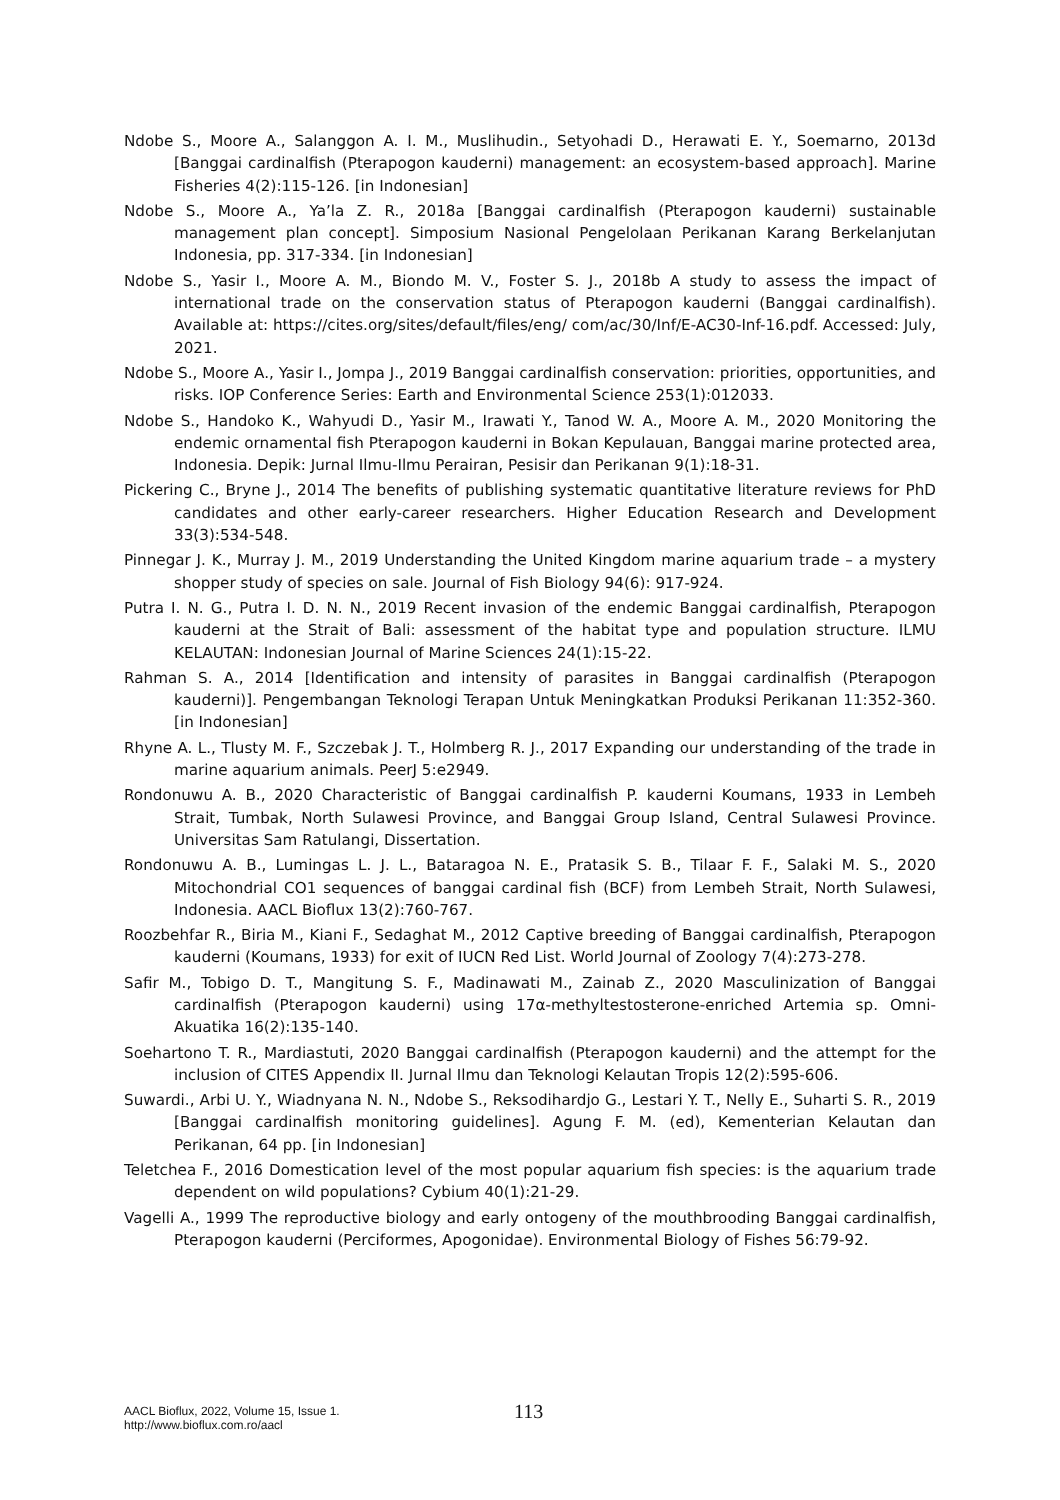Ndobe S., Moore A., Salanggon A. I. M., Muslihudin., Setyohadi D., Herawati E. Y., Soemarno, 2013d [Banggai cardinalfish (Pterapogon kauderni) management: an ecosystem-based approach]. Marine Fisheries 4(2):115-126. [in Indonesian]
Ndobe S., Moore A., Ya’la Z. R., 2018a [Banggai cardinalfish (Pterapogon kauderni) sustainable management plan concept]. Simposium Nasional Pengelolaan Perikanan Karang Berkelanjutan Indonesia, pp. 317-334. [in Indonesian]
Ndobe S., Yasir I., Moore A. M., Biondo M. V., Foster S. J., 2018b A study to assess the impact of international trade on the conservation status of Pterapogon kauderni (Banggai cardinalfish). Available at: https://cites.org/sites/default/files/eng/ com/ac/30/Inf/E-AC30-Inf-16.pdf. Accessed: July, 2021.
Ndobe S., Moore A., Yasir I., Jompa J., 2019 Banggai cardinalfish conservation: priorities, opportunities, and risks. IOP Conference Series: Earth and Environmental Science 253(1):012033.
Ndobe S., Handoko K., Wahyudi D., Yasir M., Irawati Y., Tanod W. A., Moore A. M., 2020 Monitoring the endemic ornamental fish Pterapogon kauderni in Bokan Kepulauan, Banggai marine protected area, Indonesia. Depik: Jurnal Ilmu-Ilmu Perairan, Pesisir dan Perikanan 9(1):18-31.
Pickering C., Bryne J., 2014 The benefits of publishing systematic quantitative literature reviews for PhD candidates and other early-career researchers. Higher Education Research and Development 33(3):534-548.
Pinnegar J. K., Murray J. M., 2019 Understanding the United Kingdom marine aquarium trade – a mystery shopper study of species on sale. Journal of Fish Biology 94(6): 917-924.
Putra I. N. G., Putra I. D. N. N., 2019 Recent invasion of the endemic Banggai cardinalfish, Pterapogon kauderni at the Strait of Bali: assessment of the habitat type and population structure. ILMU KELAUTAN: Indonesian Journal of Marine Sciences 24(1):15-22.
Rahman S. A., 2014 [Identification and intensity of parasites in Banggai cardinalfish (Pterapogon kauderni)]. Pengembangan Teknologi Terapan Untuk Meningkatkan Produksi Perikanan 11:352-360. [in Indonesian]
Rhyne A. L., Tlusty M. F., Szczebak J. T., Holmberg R. J., 2017 Expanding our understanding of the trade in marine aquarium animals. PeerJ 5:e2949.
Rondonuwu A. B., 2020 Characteristic of Banggai cardinalfish P. kauderni Koumans, 1933 in Lembeh Strait, Tumbak, North Sulawesi Province, and Banggai Group Island, Central Sulawesi Province. Universitas Sam Ratulangi, Dissertation.
Rondonuwu A. B., Lumingas L. J. L., Bataragoa N. E., Pratasik S. B., Tilaar F. F., Salaki M. S., 2020 Mitochondrial CO1 sequences of banggai cardinal fish (BCF) from Lembeh Strait, North Sulawesi, Indonesia. AACL Bioflux 13(2):760-767.
Roozbehfar R., Biria M., Kiani F., Sedaghat M., 2012 Captive breeding of Banggai cardinalfish, Pterapogon kauderni (Koumans, 1933) for exit of IUCN Red List. World Journal of Zoology 7(4):273-278.
Safir M., Tobigo D. T., Mangitung S. F., Madinawati M., Zainab Z., 2020 Masculinization of Banggai cardinalfish (Pterapogon kauderni) using 17α-methyltestosterone-enriched Artemia sp. Omni-Akuatika 16(2):135-140.
Soehartono T. R., Mardiastuti, 2020 Banggai cardinalfish (Pterapogon kauderni) and the attempt for the inclusion of CITES Appendix II. Jurnal Ilmu dan Teknologi Kelautan Tropis 12(2):595-606.
Suwardi., Arbi U. Y., Wiadnyana N. N., Ndobe S., Reksodihardjo G., Lestari Y. T., Nelly E., Suharti S. R., 2019 [Banggai cardinalfish monitoring guidelines]. Agung F. M. (ed), Kementerian Kelautan dan Perikanan, 64 pp. [in Indonesian]
Teletchea F., 2016 Domestication level of the most popular aquarium fish species: is the aquarium trade dependent on wild populations? Cybium 40(1):21-29.
Vagelli A., 1999 The reproductive biology and early ontogeny of the mouthbrooding Banggai cardinalfish, Pterapogon kauderni (Perciformes, Apogonidae). Environmental Biology of Fishes 56:79-92.
AACL Bioflux, 2022, Volume 15, Issue 1.
http://www.bioflux.com.ro/aacl
113